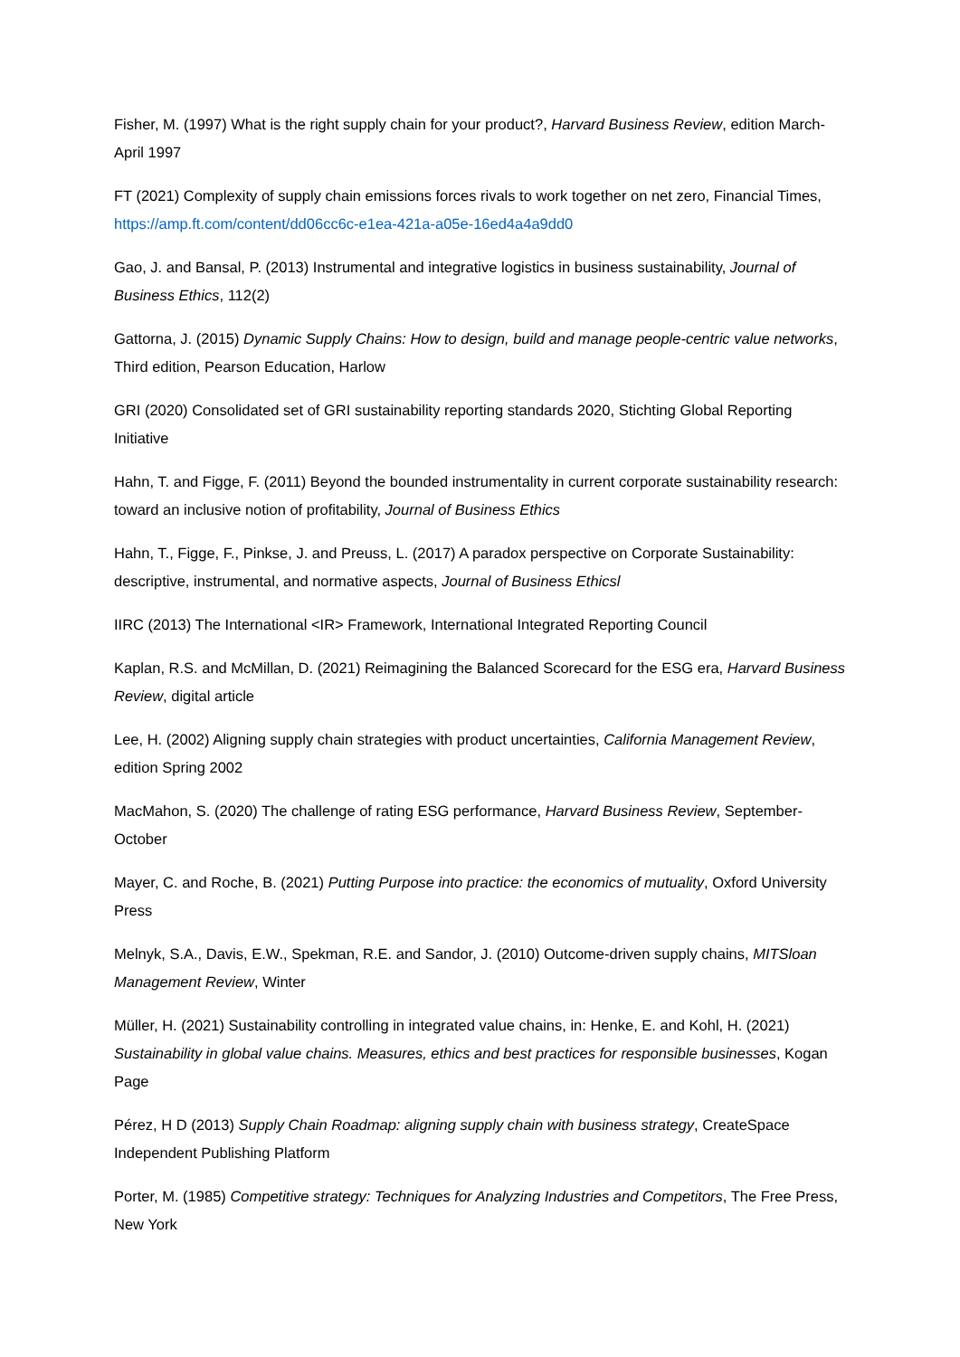Fisher, M. (1997) What is the right supply chain for your product?, Harvard Business Review, edition March-April 1997
FT (2021) Complexity of supply chain emissions forces rivals to work together on net zero, Financial Times, https://amp.ft.com/content/dd06cc6c-e1ea-421a-a05e-16ed4a4a9dd0
Gao, J. and Bansal, P. (2013) Instrumental and integrative logistics in business sustainability, Journal of Business Ethics, 112(2)
Gattorna, J. (2015) Dynamic Supply Chains: How to design, build and manage people-centric value networks, Third edition, Pearson Education, Harlow
GRI (2020) Consolidated set of GRI sustainability reporting standards 2020, Stichting Global Reporting Initiative
Hahn, T. and Figge, F. (2011) Beyond the bounded instrumentality in current corporate sustainability research: toward an inclusive notion of profitability, Journal of Business Ethics
Hahn, T., Figge, F., Pinkse, J. and Preuss, L. (2017) A paradox perspective on Corporate Sustainability: descriptive, instrumental, and normative aspects, Journal of Business Ethicsl
IIRC (2013) The International <IR> Framework, International Integrated Reporting Council
Kaplan, R.S. and McMillan, D. (2021) Reimagining the Balanced Scorecard for the ESG era, Harvard Business Review, digital article
Lee, H. (2002) Aligning supply chain strategies with product uncertainties, California Management Review, edition Spring 2002
MacMahon, S. (2020) The challenge of rating ESG performance, Harvard Business Review, September-October
Mayer, C. and Roche, B. (2021) Putting Purpose into practice: the economics of mutuality, Oxford University Press
Melnyk, S.A., Davis, E.W., Spekman, R.E. and Sandor, J. (2010) Outcome-driven supply chains, MITSloan Management Review, Winter
Müller, H. (2021) Sustainability controlling in integrated value chains, in: Henke, E. and Kohl, H. (2021) Sustainability in global value chains. Measures, ethics and best practices for responsible businesses, Kogan Page
Pérez, H D (2013) Supply Chain Roadmap: aligning supply chain with business strategy, CreateSpace Independent Publishing Platform
Porter, M. (1985) Competitive strategy: Techniques for Analyzing Industries and Competitors, The Free Press, New York